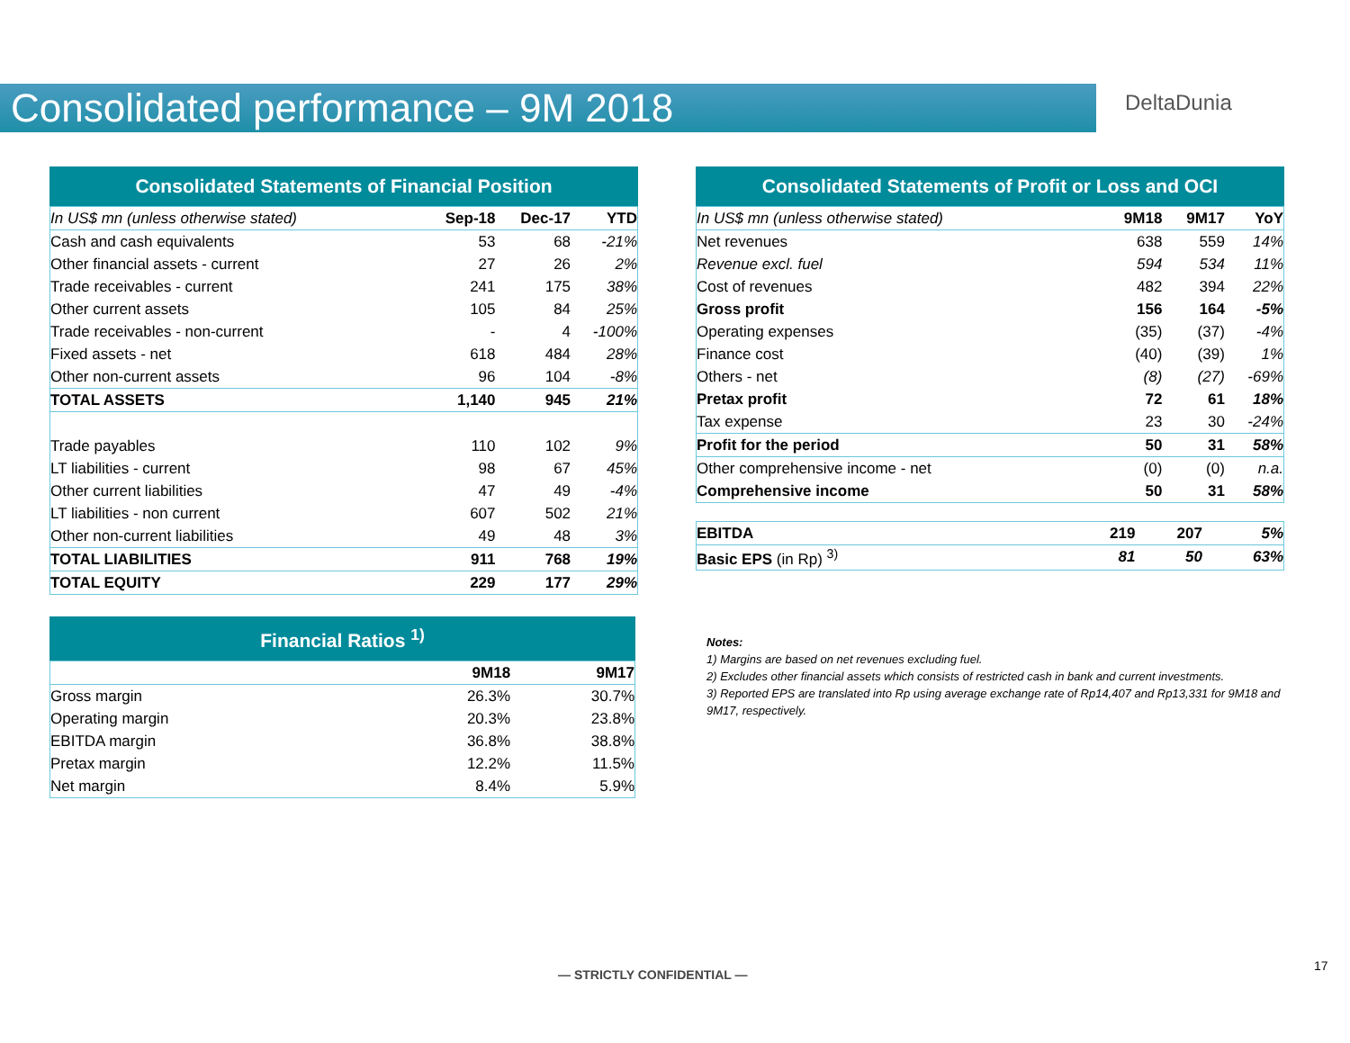Consolidated performance – 9M 2018
DeltaDunia
Consolidated Statements of Financial Position
| In US$ mn (unless otherwise stated) | Sep-18 | Dec-17 | YTD |
| --- | --- | --- | --- |
| Cash and cash equivalents | 53 | 68 | -21% |
| Other financial assets - current | 27 | 26 | 2% |
| Trade receivables - current | 241 | 175 | 38% |
| Other current assets | 105 | 84 | 25% |
| Trade receivables - non-current | - | 4 | -100% |
| Fixed assets - net | 618 | 484 | 28% |
| Other non-current assets | 96 | 104 | -8% |
| TOTAL ASSETS | 1,140 | 945 | 21% |
| Trade payables | 110 | 102 | 9% |
| LT liabilities - current | 98 | 67 | 45% |
| Other current liabilities | 47 | 49 | -4% |
| LT liabilities - non current | 607 | 502 | 21% |
| Other non-current liabilities | 49 | 48 | 3% |
| TOTAL LIABILITIES | 911 | 768 | 19% |
| TOTAL EQUITY | 229 | 177 | 29% |
Financial Ratios <sup>1)</sup>
| | 9M18 | 9M17 |
| --- | --- | --- |
| Gross margin | 26.3% | 30.7% |
| Operating margin | 20.3% | 23.8% |
| EBITDA margin | 36.8% | 38.8% |
| Pretax margin | 12.2% | 11.5% |
| Net margin | 8.4% | 5.9% |
Consolidated Statements of Profit or Loss and OCI
| In US$ mn (unless otherwise stated) | 9M18 | 9M17 | YoY |
| --- | --- | --- | --- |
| Net revenues | 638 | 559 | 14% |
| Revenue excl. fuel | 594 | 534 | 11% |
| Cost of revenues | 482 | 394 | 22% |
| Gross profit | 156 | 164 | -5% |
| Operating expenses | (35) | (37) | -4% |
| Finance cost | (40) | (39) | 1% |
| Others - net | (8) | (27) | -69% |
| Pretax profit | 72 | 61 | 18% |
| Tax expense | 23 | 30 | -24% |
| Profit for the period | 50 | 31 | 58% |
| Other comprehensive income - net | (0) | (0) | n.a. |
| Comprehensive income | 50 | 31 | 58% |
| EBITDA | 219 | 207 | 5% |
| Basic EPS (in Rp) <sup>3)</sup> | 81 | 50 | 63% |
Notes:
1) Margins are based on net revenues excluding fuel.
2) Excludes other financial assets which consists of restricted cash in bank and current investments.
3) Reported EPS are translated into Rp using average exchange rate of Rp14,407 and Rp13,331 for 9M18 and 9M17, respectively.
— STRICTLY CONFIDENTIAL —
17